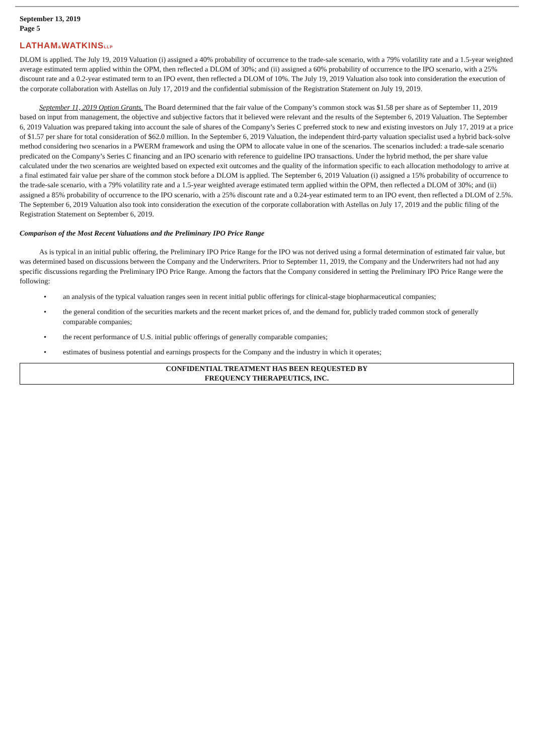September 13, 2019
Page 5
LATHAM&WATKINSLLP
DLOM is applied. The July 19, 2019 Valuation (i) assigned a 40% probability of occurrence to the trade-sale scenario, with a 79% volatility rate and a 1.5-year weighted average estimated term applied within the OPM, then reflected a DLOM of 30%; and (ii) assigned a 60% probability of occurrence to the IPO scenario, with a 25% discount rate and a 0.2-year estimated term to an IPO event, then reflected a DLOM of 10%. The July 19, 2019 Valuation also took into consideration the execution of the corporate collaboration with Astellas on July 17, 2019 and the confidential submission of the Registration Statement on July 19, 2019.
September 11, 2019 Option Grants. The Board determined that the fair value of the Company’s common stock was $1.58 per share as of September 11, 2019 based on input from management, the objective and subjective factors that it believed were relevant and the results of the September 6, 2019 Valuation. The September 6, 2019 Valuation was prepared taking into account the sale of shares of the Company’s Series C preferred stock to new and existing investors on July 17, 2019 at a price of $1.57 per share for total consideration of $62.0 million. In the September 6, 2019 Valuation, the independent third-party valuation specialist used a hybrid back-solve method considering two scenarios in a PWERM framework and using the OPM to allocate value in one of the scenarios. The scenarios included: a trade-sale scenario predicated on the Company’s Series C financing and an IPO scenario with reference to guideline IPO transactions. Under the hybrid method, the per share value calculated under the two scenarios are weighted based on expected exit outcomes and the quality of the information specific to each allocation methodology to arrive at a final estimated fair value per share of the common stock before a DLOM is applied. The September 6, 2019 Valuation (i) assigned a 15% probability of occurrence to the trade-sale scenario, with a 79% volatility rate and a 1.5-year weighted average estimated term applied within the OPM, then reflected a DLOM of 30%; and (ii) assigned a 85% probability of occurrence to the IPO scenario, with a 25% discount rate and a 0.24-year estimated term to an IPO event, then reflected a DLOM of 2.5%. The September 6, 2019 Valuation also took into consideration the execution of the corporate collaboration with Astellas on July 17, 2019 and the public filing of the Registration Statement on September 6, 2019.
Comparison of the Most Recent Valuations and the Preliminary IPO Price Range
As is typical in an initial public offering, the Preliminary IPO Price Range for the IPO was not derived using a formal determination of estimated fair value, but was determined based on discussions between the Company and the Underwriters. Prior to September 11, 2019, the Company and the Underwriters had not had any specific discussions regarding the Preliminary IPO Price Range. Among the factors that the Company considered in setting the Preliminary IPO Price Range were the following:
• an analysis of the typical valuation ranges seen in recent initial public offerings for clinical-stage biopharmaceutical companies;
• the general condition of the securities markets and the recent market prices of, and the demand for, publicly traded common stock of generally comparable companies;
• the recent performance of U.S. initial public offerings of generally comparable companies;
• estimates of business potential and earnings prospects for the Company and the industry in which it operates;
CONFIDENTIAL TREATMENT HAS BEEN REQUESTED BY
FREQUENCY THERAPEUTICS, INC.